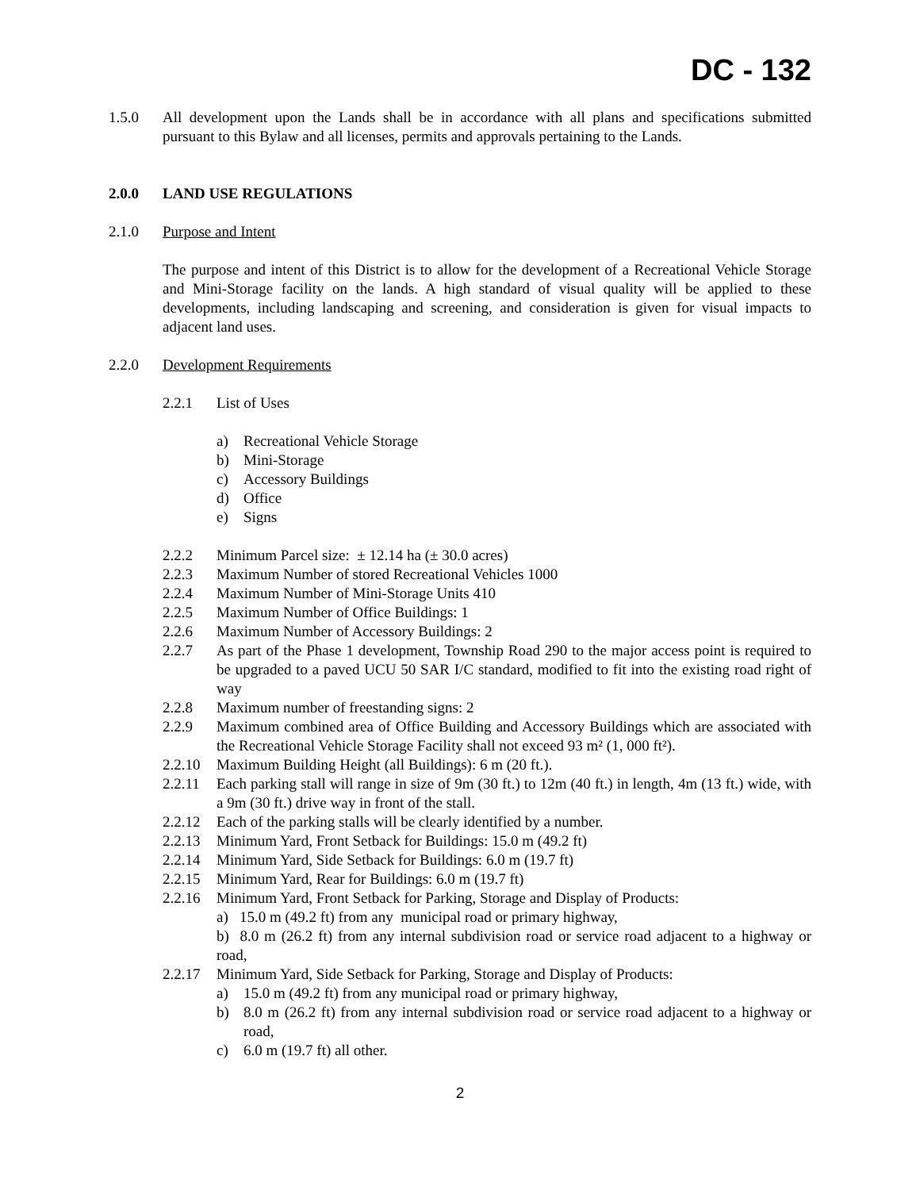DC - 132
1.5.0 All development upon the Lands shall be in accordance with all plans and specifications submitted pursuant to this Bylaw and all licenses, permits and approvals pertaining to the Lands.
2.0.0 LAND USE REGULATIONS
2.1.0 Purpose and Intent
The purpose and intent of this District is to allow for the development of a Recreational Vehicle Storage and Mini-Storage facility on the lands. A high standard of visual quality will be applied to these developments, including landscaping and screening, and consideration is given for visual impacts to adjacent land uses.
2.2.0 Development Requirements
2.2.1 List of Uses
a) Recreational Vehicle Storage
b) Mini-Storage
c) Accessory Buildings
d) Office
e) Signs
2.2.2 Minimum Parcel size: ± 12.14 ha (± 30.0 acres)
2.2.3 Maximum Number of stored Recreational Vehicles 1000
2.2.4 Maximum Number of Mini-Storage Units 410
2.2.5 Maximum Number of Office Buildings: 1
2.2.6 Maximum Number of Accessory Buildings: 2
2.2.7 As part of the Phase 1 development, Township Road 290 to the major access point is required to be upgraded to a paved UCU 50 SAR I/C standard, modified to fit into the existing road right of way
2.2.8 Maximum number of freestanding signs: 2
2.2.9 Maximum combined area of Office Building and Accessory Buildings which are associated with the Recreational Vehicle Storage Facility shall not exceed 93 m² (1, 000 ft²).
2.2.10
Maximum Building Height (all Buildings): 6 m (20 ft.).
2.2.11
Each parking stall will range in size of 9m (30 ft.) to 12m (40 ft.) in length, 4m (13 ft.) wide, with a 9m (30 ft.) drive way in front of the stall.
2.2.12
Each of the parking stalls will be clearly identified by a number.
2.2.13
Minimum Yard, Front Setback for Buildings: 15.0 m (49.2 ft)
2.2.14
Minimum Yard, Side Setback for Buildings: 6.0 m (19.7 ft)
2.2.15
Minimum Yard, Rear for Buildings: 6.0 m (19.7 ft)
2.2.16
Minimum Yard, Front Setback for Parking, Storage and Display of Products:
a) 15.0 m (49.2 ft) from any municipal road or primary highway,
b) 8.0 m (26.2 ft) from any internal subdivision road or service road adjacent to a highway or road,
2.2.17
Minimum Yard, Side Setback for Parking, Storage and Display of Products:
a) 15.0 m (49.2 ft) from any municipal road or primary highway,
b) 8.0 m (26.2 ft) from any internal subdivision road or service road adjacent to a highway or road,
c) 6.0 m (19.7 ft) all other.
2